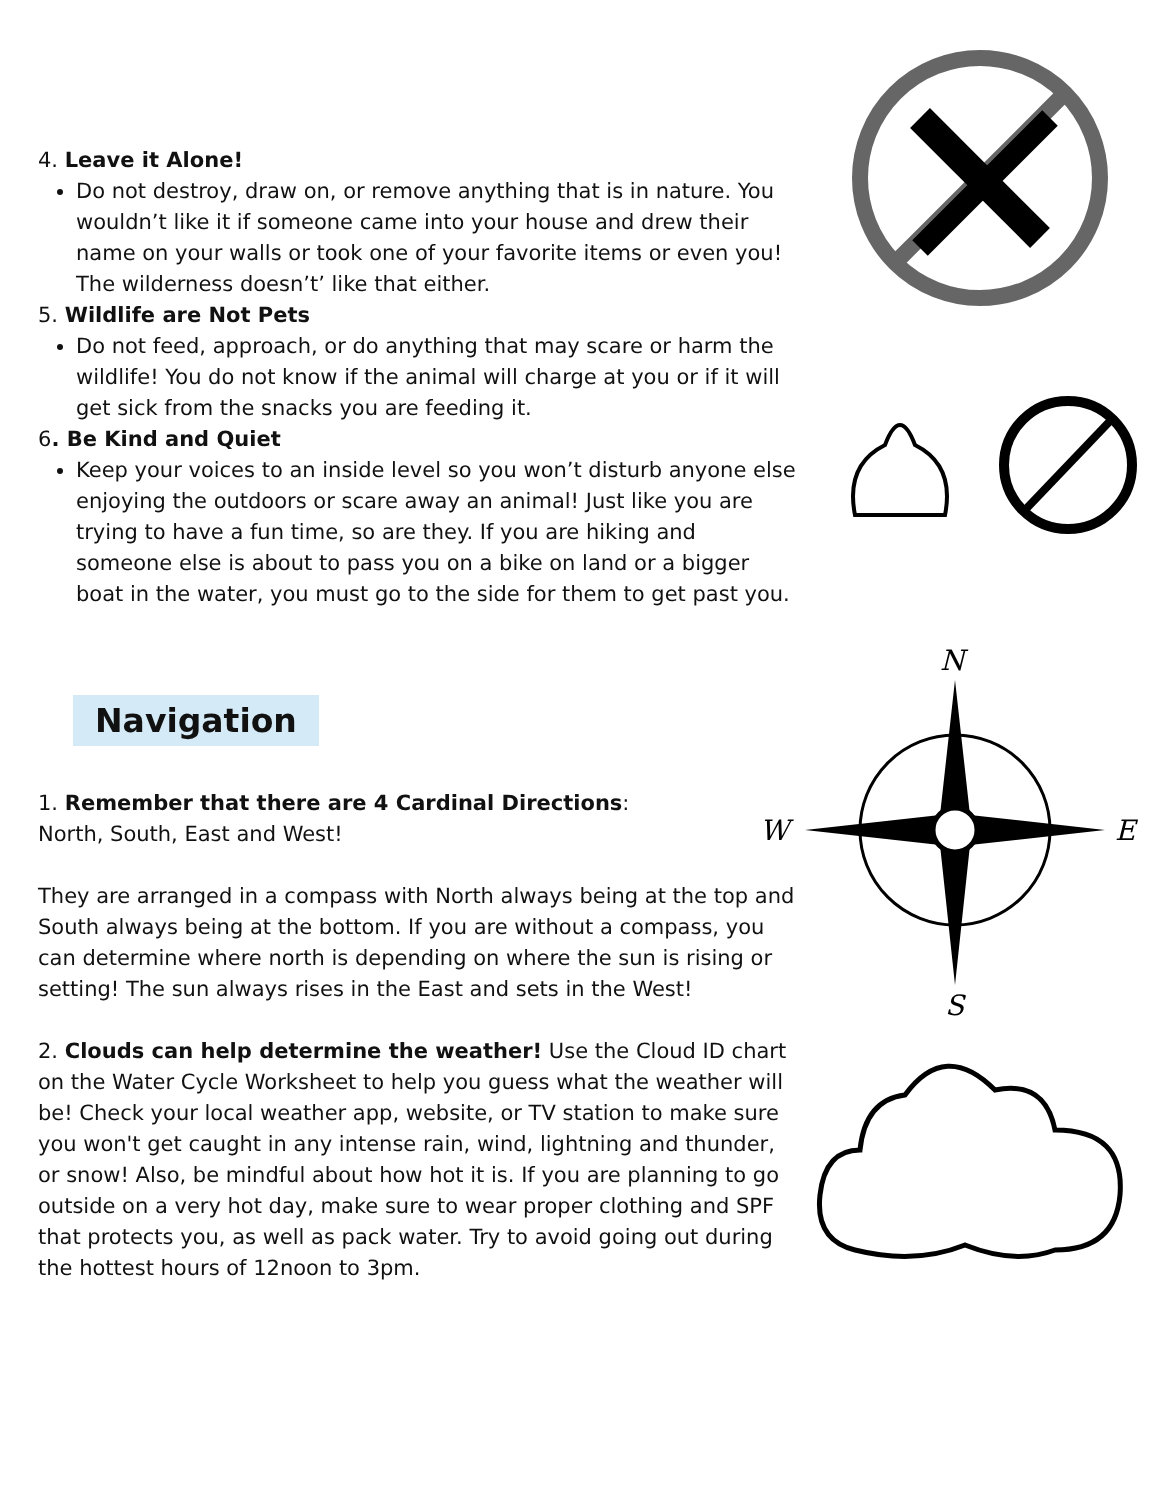4. Leave it Alone!
Do not destroy, draw on, or remove anything that is in nature. You wouldn’t like it if someone came into your house and drew their name on your walls or took one of your favorite items or even you! The wilderness doesn’t’ like that either.
5. Wildlife are Not Pets
Do not feed, approach, or do anything that may scare or harm the wildlife! You do not know if the animal will charge at you or if it will get sick from the snacks you are feeding it.
6. Be Kind and Quiet
Keep your voices to an inside level so you won’t disturb anyone else enjoying the outdoors or scare away an animal! Just like you are trying to have a fun time, so are they. If you are hiking and someone else is about to pass you on a bike on land or a bigger boat in the water, you must go to the side for them to get past you.
Navigation
1. Remember that there are 4 Cardinal Directions:
North, South, East and West!
They are arranged in a compass with North always being at the top and South always being at the bottom. If you are without a compass, you can determine where north is depending on where the sun is rising or setting! The sun always rises in the East and sets in the West!
2. Clouds can help determine the weather! Use the Cloud ID chart on the Water Cycle Worksheet to help you guess what the weather will be! Check your local weather app, website, or TV station to make sure you won't get caught in any intense rain, wind, lightning and thunder, or snow! Also, be mindful about how hot it is. If you are planning to go outside on a very hot day, make sure to wear proper clothing and SPF that protects you, as well as pack water. Try to avoid going out during the hottest hours of 12noon to 3pm.
N
W
E
S